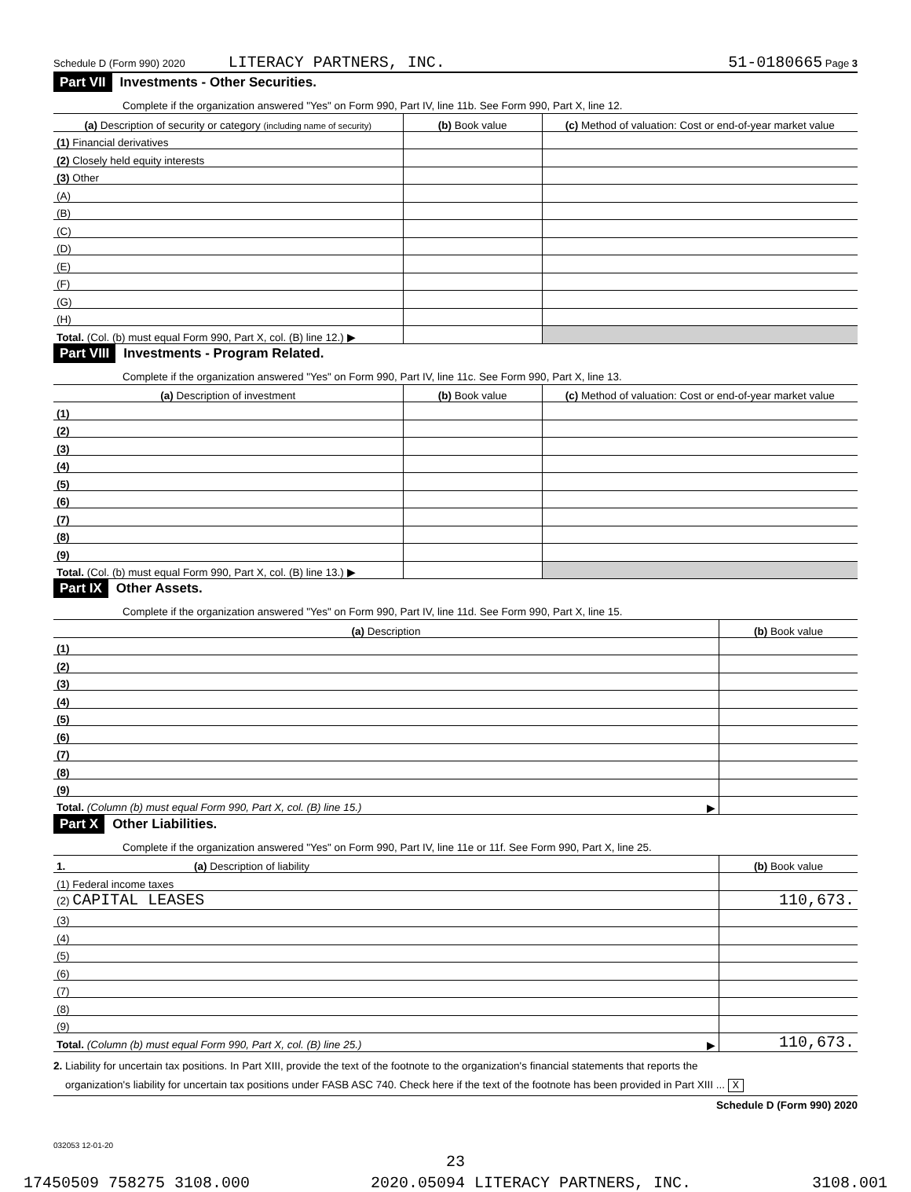Schedule D (Form 990) 2020 LITERACY PARTNERS, INC. 51-0180665 Page 3
Part VII Investments - Other Securities.
Complete if the organization answered "Yes" on Form 990, Part IV, line 11b. See Form 990, Part X, line 12.
| (a) Description of security or category (including name of security) | (b) Book value | (c) Method of valuation: Cost or end-of-year market value |
| --- | --- | --- |
| (1) Financial derivatives | | |
| (2) Closely held equity interests | | |
| (3) Other | | |
| (A) | | |
| (B) | | |
| (C) | | |
| (D) | | |
| (E) | | |
| (F) | | |
| (G) | | |
| (H) | | |
| Total. (Col. (b) must equal Form 990, Part X, col. (B) line 12.) ▶ | | |
Part VIII Investments - Program Related.
Complete if the organization answered "Yes" on Form 990, Part IV, line 11c. See Form 990, Part X, line 13.
| (a) Description of investment | (b) Book value | (c) Method of valuation: Cost or end-of-year market value |
| --- | --- | --- |
| (1) | | |
| (2) | | |
| (3) | | |
| (4) | | |
| (5) | | |
| (6) | | |
| (7) | | |
| (8) | | |
| (9) | | |
| Total. (Col. (b) must equal Form 990, Part X, col. (B) line 13.) ▶ | | |
Part IX Other Assets.
Complete if the organization answered "Yes" on Form 990, Part IV, line 11d. See Form 990, Part X, line 15.
| (a) Description | (b) Book value |
| --- | --- |
| (1) | |
| (2) | |
| (3) | |
| (4) | |
| (5) | |
| (6) | |
| (7) | |
| (8) | |
| (9) | |
| Total. (Column (b) must equal Form 990, Part X, col. (B) line 15.) ▶ | |
Part X Other Liabilities.
Complete if the organization answered "Yes" on Form 990, Part IV, line 11e or 11f. See Form 990, Part X, line 25.
| 1. (a) Description of liability | (b) Book value |
| --- | --- |
| (1) Federal income taxes | |
| (2) CAPITAL LEASES | 110,673. |
| (3) | |
| (4) | |
| (5) | |
| (6) | |
| (7) | |
| (8) | |
| (9) | |
| Total. (Column (b) must equal Form 990, Part X, col. (B) line 25.) ▶ | 110,673. |
2. Liability for uncertain tax positions. In Part XIII, provide the text of the footnote to the organization's financial statements that reports the
organization's liability for uncertain tax positions under FASB ASC 740. Check here if the text of the footnote has been provided in Part XIII ... X
Schedule D (Form 990) 2020
032053 12-01-20
23
17450509 758275 3108.000 2020.05094 LITERACY PARTNERS, INC. 3108.001